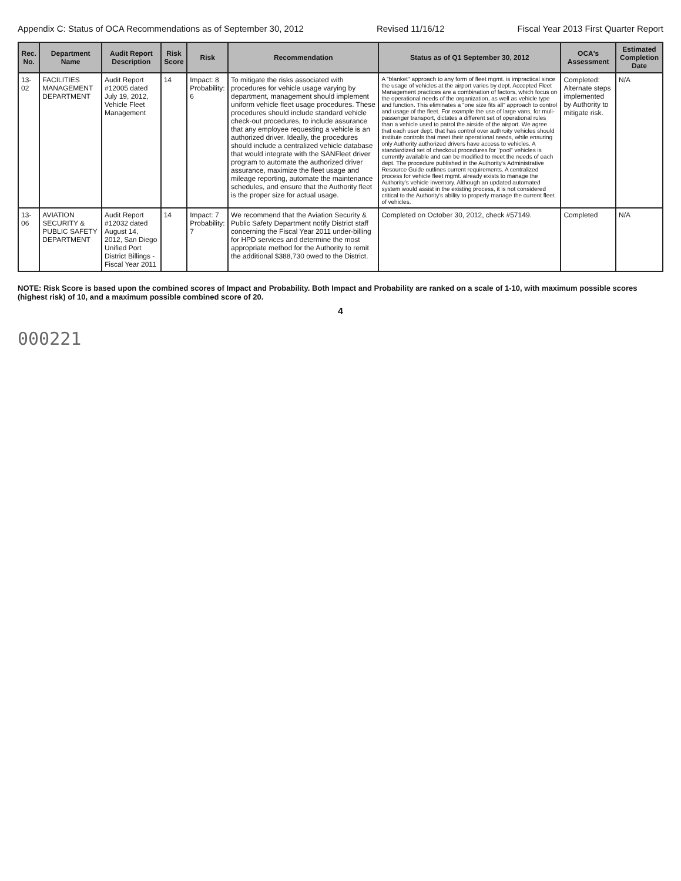Appendix C: Status of OCA Recommendations as of September 30, 2012 Revised 11/16/12 Fiscal Year 2013 First Quarter Report
| Rec. No. | Department Name | Audit Report Description | Risk Score | Risk | Recommendation | Status as of Q1 September 30, 2012 | OCA's Assessment | Estimated Completion Date |
| --- | --- | --- | --- | --- | --- | --- | --- | --- |
| 13-02 | FACILITIES MANAGEMENT DEPARTMENT | Audit Report #12005 dated July 19, 2012, Vehicle Fleet Management | 14 | Impact: 8 Probability: 6 | To mitigate the risks associated with procedures for vehicle usage varying by department, management should implement uniform vehicle fleet usage procedures. These procedures should include standard vehicle check-out procedures, to include assurance that any employee requesting a vehicle is an authorized driver. Ideally, the procedures should include a centralized vehicle database that would integrate with the SANFleet driver program to automate the authorized driver assurance, maximize the fleet usage and mileage reporting, automate the maintenance schedules, and ensure that the Authority fleet is the proper size for actual usage. | A "blanket" approach to any form of fleet mgmt. is impractical since the usage of vehicles at the airport varies by dept. Accepted Fleet Management practices are a combination of factors, which focus on the operational needs of the organization, as well as vehicle type and function. This eliminates a "one size fits all" approach to control and usage of the fleet. For example the use of large vans, for muli-passenger transport, dictates a different set of operational rules than a vehicle used to patrol the airside of the airport. We agree that each user dept. that has control over authroity vehicles should institute controls that meet their operational needs, while ensuring only Authority authorized drivers have access to vehicles. A standardized set of checkout procedures for "pool" vehicles is currently available and can be modified to meet the needs of each dept. The procedure published in the Authority's Administrative Resource Guide outlines current requirements. A centralized process for vehicle fleet mgmt. already exists to manage the Authority's vehicle inventory. Although an updated automated system would assist in the existing process, it is not considered critical to the Authority's ability to properly manage the current fleet of vehicles. | Completed: Alternate steps implemented by Authority to mitigate risk. | N/A |
| 13-06 | AVIATION SECURITY & PUBLIC SAFETY DEPARTMENT | Audit Report #12032 dated August 14, 2012, San Diego Unified Port District Billings - Fiscal Year 2011 | 14 | Impact: 7 Probability: 7 | We recommend that the Aviation Security & Public Safety Department notify District staff concerning the Fiscal Year 2011 under-billing for HPD services and determine the most appropriate method for the Authority to remit the additional $388,730 owed to the District. | Completed on October 30, 2012, check #57149. | Completed | N/A |
NOTE: Risk Score is based upon the combined scores of Impact and Probability. Both Impact and Probability are ranked on a scale of 1-10, with maximum possible scores (highest risk) of 10, and a maximum possible combined score of 20.
4
000221